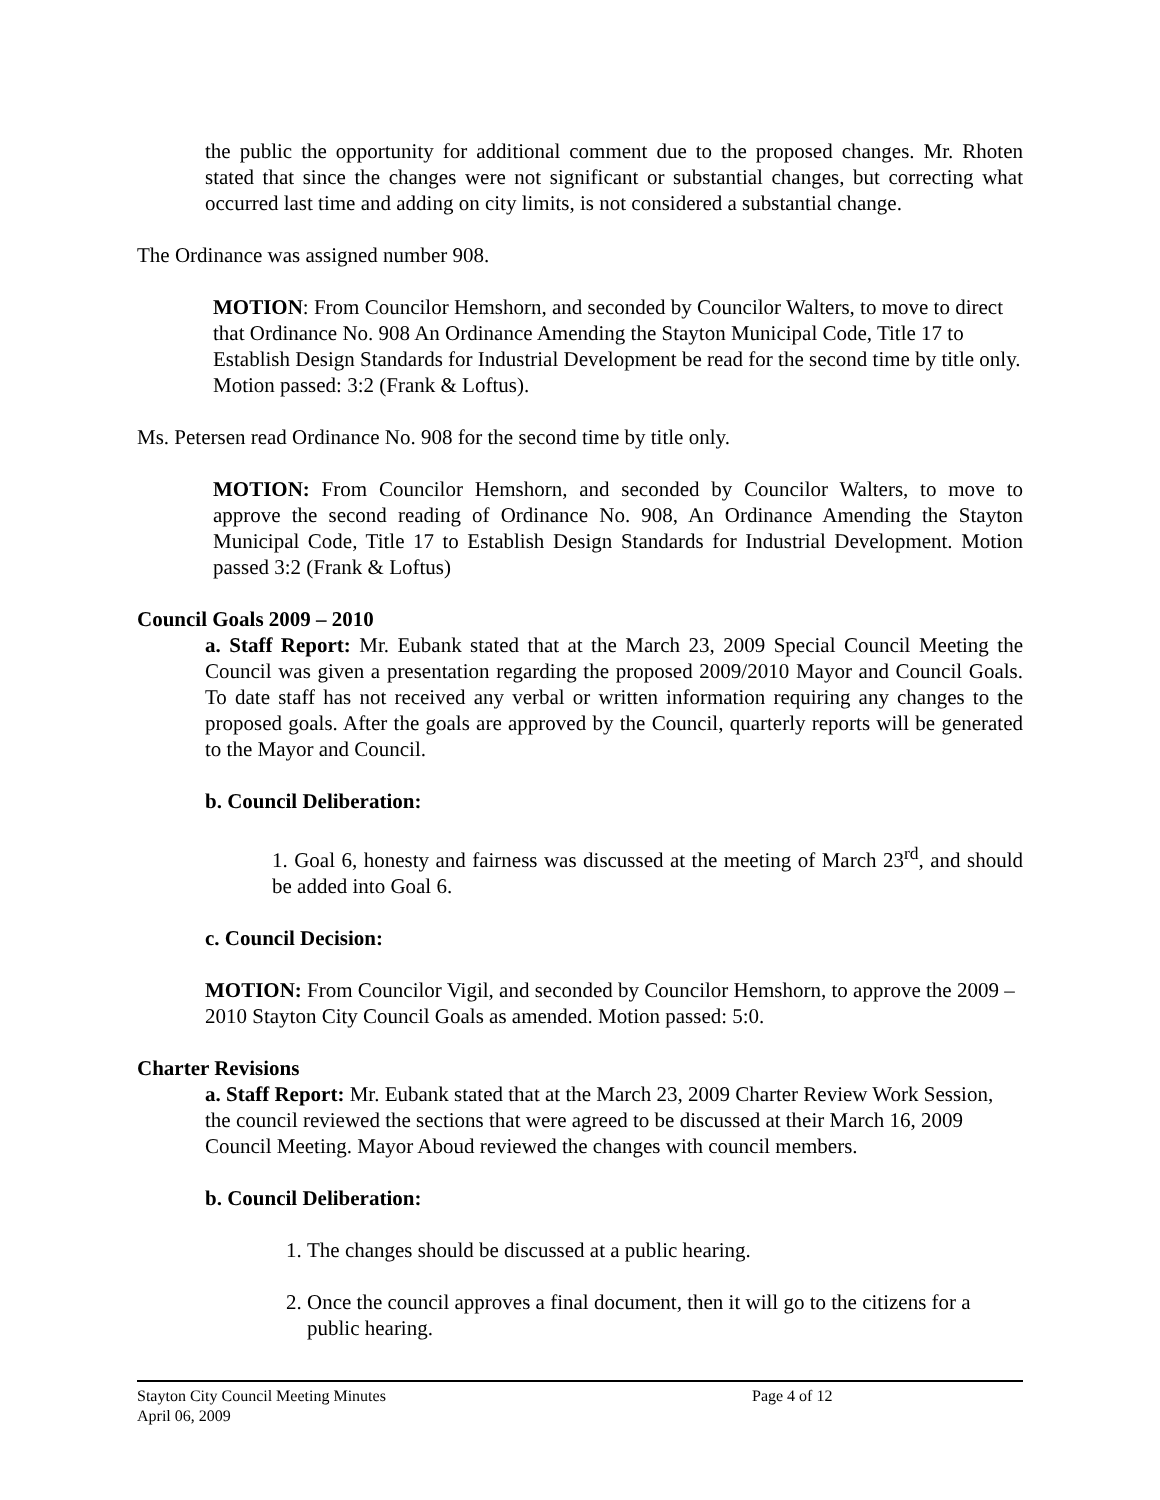the public the opportunity for additional comment due to the proposed changes. Mr. Rhoten stated that since the changes were not significant or substantial changes, but correcting what occurred last time and adding on city limits, is not considered a substantial change.
The Ordinance was assigned number 908.
MOTION: From Councilor Hemshorn, and seconded by Councilor Walters, to move to direct that Ordinance No. 908 An Ordinance Amending the Stayton Municipal Code, Title 17 to Establish Design Standards for Industrial Development be read for the second time by title only. Motion passed: 3:2 (Frank & Loftus).
Ms. Petersen read Ordinance No. 908 for the second time by title only.
MOTION: From Councilor Hemshorn, and seconded by Councilor Walters, to move to approve the second reading of Ordinance No. 908, An Ordinance Amending the Stayton Municipal Code, Title 17 to Establish Design Standards for Industrial Development. Motion passed 3:2 (Frank & Loftus)
Council Goals 2009 – 2010
a. Staff Report: Mr. Eubank stated that at the March 23, 2009 Special Council Meeting the Council was given a presentation regarding the proposed 2009/2010 Mayor and Council Goals. To date staff has not received any verbal or written information requiring any changes to the proposed goals. After the goals are approved by the Council, quarterly reports will be generated to the Mayor and Council.
b. Council Deliberation:
1. Goal 6, honesty and fairness was discussed at the meeting of March 23<sup>rd</sup>, and should be added into Goal 6.
c. Council Decision:
MOTION: From Councilor Vigil, and seconded by Councilor Hemshorn, to approve the 2009 – 2010 Stayton City Council Goals as amended. Motion passed: 5:0.
Charter Revisions
a. Staff Report: Mr. Eubank stated that at the March 23, 2009 Charter Review Work Session, the council reviewed the sections that were agreed to be discussed at their March 16, 2009 Council Meeting. Mayor Aboud reviewed the changes with council members.
b. Council Deliberation:
1. The changes should be discussed at a public hearing.
2. Once the council approves a final document, then it will go to the citizens for a public hearing.
Stayton City Council Meeting Minutes Page 4 of 12
April 06, 2009